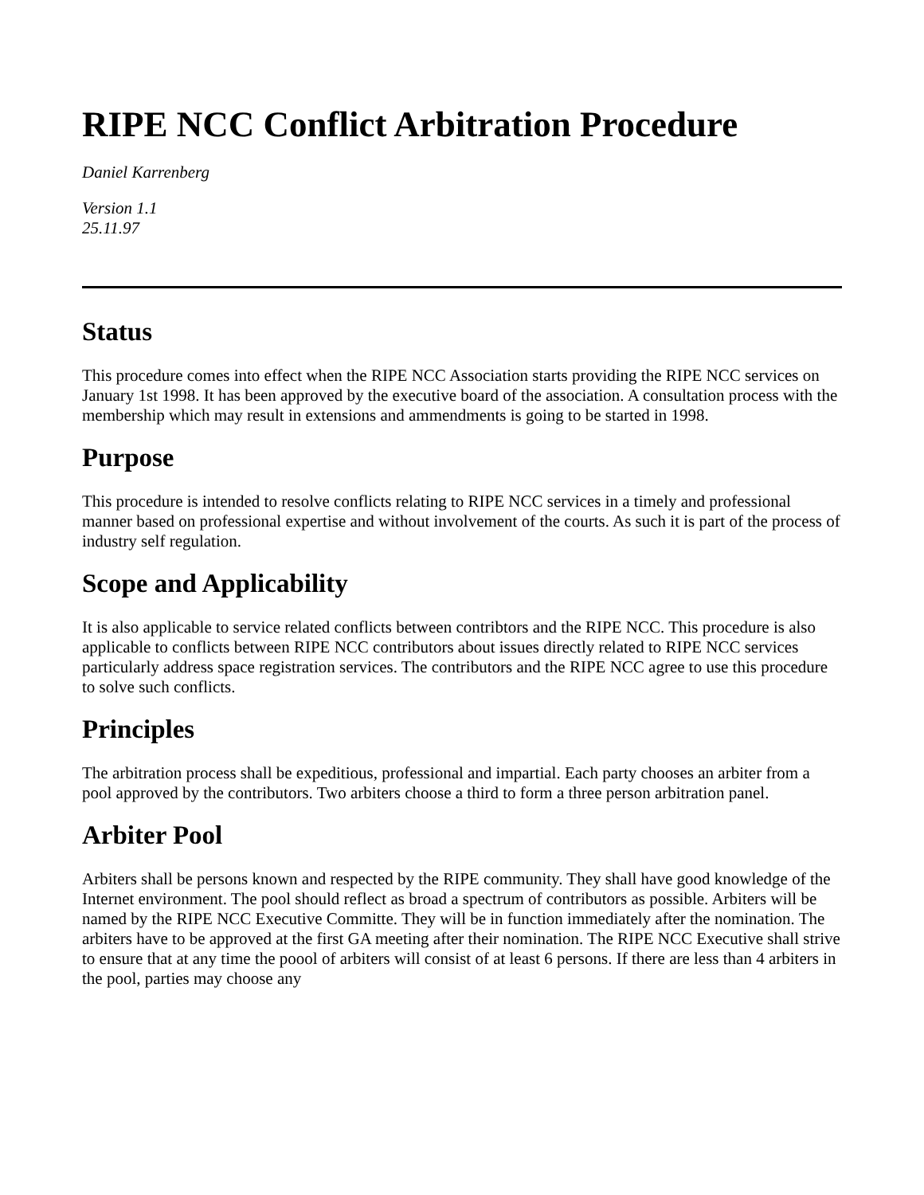RIPE NCC Conflict Arbitration Procedure
Daniel Karrenberg
Version 1.1
25.11.97
Status
This procedure comes into effect when the RIPE NCC Association starts providing the RIPE NCC services on January 1st 1998. It has been approved by the executive board of the association. A consultation process with the membership which may result in extensions and ammendments is going to be started in 1998.
Purpose
This procedure is intended to resolve conflicts relating to RIPE NCC services in a timely and professional manner based on professional expertise and without involvement of the courts. As such it is part of the process of industry self regulation.
Scope and Applicability
It is also applicable to service related conflicts between contribtors and the RIPE NCC. This procedure is also applicable to conflicts between RIPE NCC contributors about issues directly related to RIPE NCC services particularly address space registration services. The contributors and the RIPE NCC agree to use this procedure to solve such conflicts.
Principles
The arbitration process shall be expeditious, professional and impartial. Each party chooses an arbiter from a pool approved by the contributors. Two arbiters choose a third to form a three person arbitration panel.
Arbiter Pool
Arbiters shall be persons known and respected by the RIPE community. They shall have good knowledge of the Internet environment. The pool should reflect as broad a spectrum of contributors as possible. Arbiters will be named by the RIPE NCC Executive Committe. They will be in function immediately after the nomination. The arbiters have to be approved at the first GA meeting after their nomination. The RIPE NCC Executive shall strive to ensure that at any time the poool of arbiters will consist of at least 6 persons. If there are less than 4 arbiters in the pool, parties may choose any